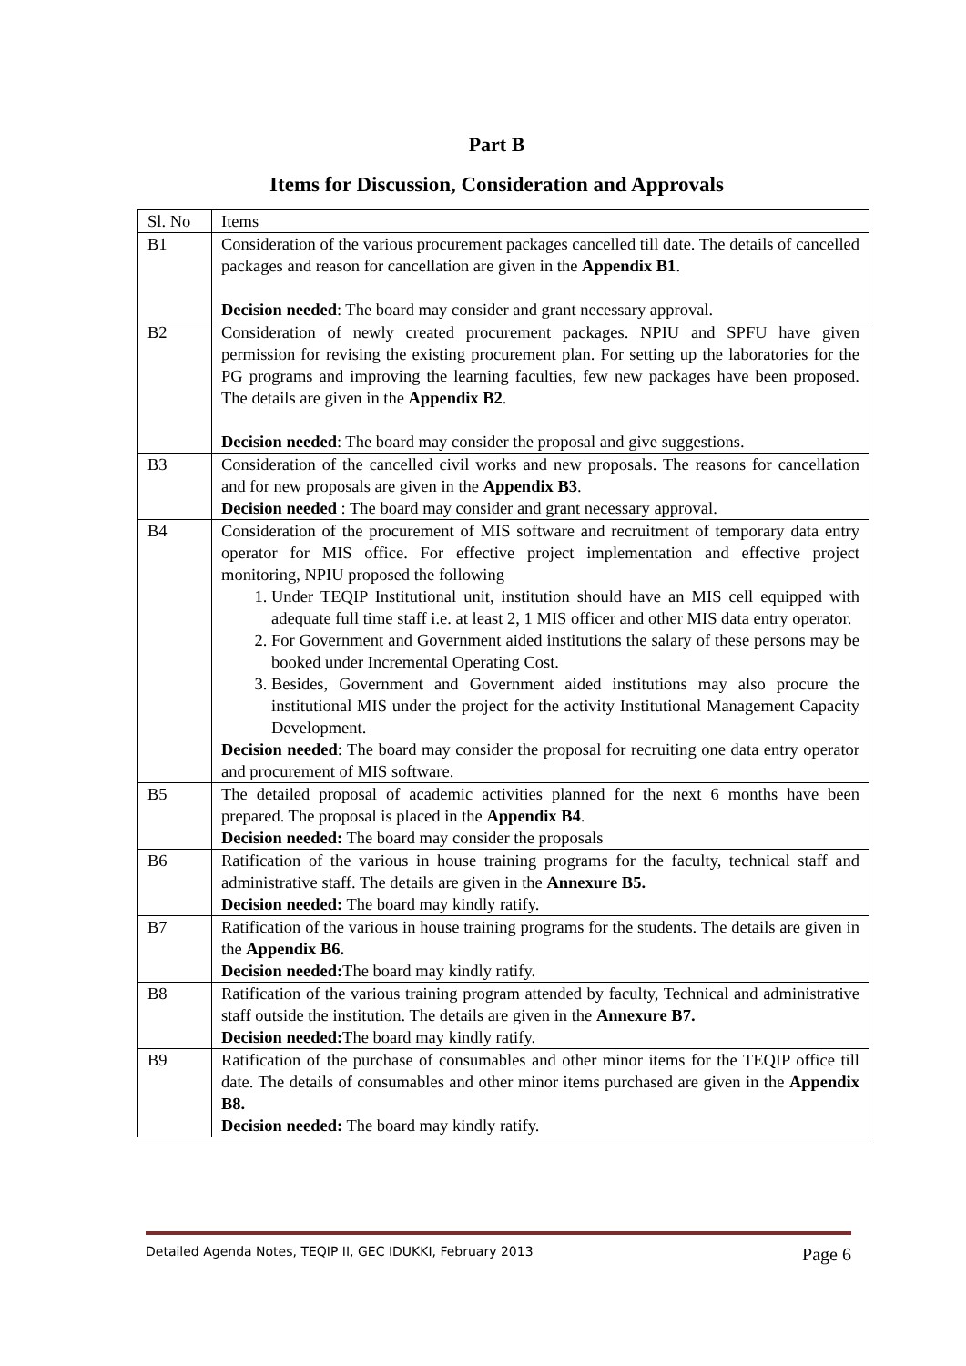Part B
Items for Discussion, Consideration and Approvals
| Sl. No | Items |
| B1 | Consideration of the various procurement packages cancelled till date. The details of cancelled packages and reason for cancellation are given in the Appendix B1 . Decision needed : The board may consider and grant necessary approval. |
| B2 | Consideration of newly created procurement packages. NPIU and SPFU have given permission for revising the existing procurement plan. For setting up the laboratories for the PG programs and improving the learning faculties, few new packages have been proposed. The details are given in the Appendix B2 . Decision needed : The board may consider the proposal and give suggestions. |
| B3 | Consideration of the cancelled civil works and new proposals. The reasons for cancellation and for new proposals are given in the Appendix B3 . Decision needed : The board may consider and grant necessary approval. |
| B4 | Consideration of the procurement of MIS software and recruitment of temporary data entry operator for MIS office. For effective project implementation and effective project monitoring, NPIU proposed the following 1. Under TEQIP Institutional unit, institution should have an MIS cell equipped with adequate full time staff i.e. at least 2, 1 MIS officer and other MIS data entry operator. 2. For Government and Government aided institutions the salary of these persons may be booked under Incremental Operating Cost. 3. Besides, Government and Government aided institutions may also procure the institutional MIS under the project for the activity Institutional Management Capacity Development. Decision needed : The board may consider the proposal for recruiting one data entry operator and procurement of MIS software. |
| B5 | The detailed proposal of academic activities planned for the next 6 months have been prepared. The proposal is placed in the Appendix B4 . Decision needed: The board may consider the proposals |
| B6 | Ratification of the various in house training programs for the faculty, technical staff and administrative staff. The details are given in the Annexure B5. Decision needed: The board may kindly ratify. |
| B7 | Ratification of the various in house training programs for the students. The details are given in the Appendix B6. Decision needed: The board may kindly ratify. |
| B8 | Ratification of the various training program attended by faculty, Technical and administrative staff outside the institution. The details are given in the Annexure B7. Decision needed: The board may kindly ratify. |
| B9 | Ratification of the purchase of consumables and other minor items for the TEQIP office till date. The details of consumables and other minor items purchased are given in the Appendix B8. Decision needed: The board may kindly ratify. |
Detailed Agenda Notes, TEQIP II, GEC IDUKKI, February 2013 Page 6